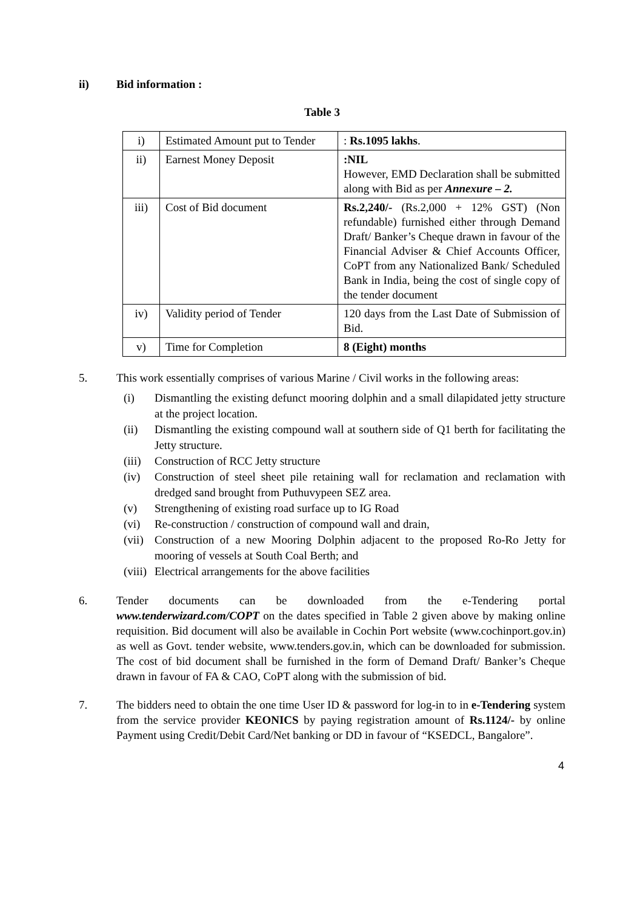ii) Bid information :
Table 3
| i) | Estimated Amount put to Tender | : Rs.1095 lakhs . |
| ii) | Earnest Money Deposit | :NIL However, EMD Declaration shall be submitted along with Bid as per Annexure – 2. |
| iii) | Cost of Bid document | Rs.2,240/- (Rs.2,000 + 12% GST) (Non refundable) furnished either through Demand Draft/ Banker’s Cheque drawn in favour of the Financial Adviser & Chief Accounts Officer, CoPT from any Nationalized Bank/ Scheduled Bank in India, being the cost of single copy of the tender document |
| iv) | Validity period of Tender | 120 days from the Last Date of Submission of Bid. |
| v) | Time for Completion | 8 (Eight) months |
5. This work essentially comprises of various Marine / Civil works in the following areas:
(i) Dismantling the existing defunct mooring dolphin and a small dilapidated jetty structure at the project location.
(ii) Dismantling the existing compound wall at southern side of Q1 berth for facilitating the Jetty structure.
(iii)
Construction of RCC Jetty structure
(iv) Construction of steel sheet pile retaining wall for reclamation and reclamation with dredged sand brought from Puthuvypeen SEZ area.
(v) Strengthening of existing road surface up to IG Road
(vi) Re-construction / construction of compound wall and drain,
(vii)
Construction of a new Mooring Dolphin adjacent to the proposed Ro-Ro Jetty for mooring of vessels at South Coal Berth; and
(viii)
Electrical arrangements for the above facilities
6. Tender documents can be downloaded from the e-Tendering portal www.tenderwizard.com/COPT on the dates specified in Table 2 given above by making online requisition. Bid document will also be available in Cochin Port website (www.cochinport.gov.in) as well as Govt. tender website, www.tenders.gov.in, which can be downloaded for submission. The cost of bid document shall be furnished in the form of Demand Draft/ Banker’s Cheque drawn in favour of FA & CAO, CoPT along with the submission of bid.
7. The bidders need to obtain the one time User ID & password for log-in to in e-Tendering system from the service provider KEONICS by paying registration amount of Rs.1124/- by online Payment using Credit/Debit Card/Net banking or DD in favour of “KSEDCL, Bangalore”.
4